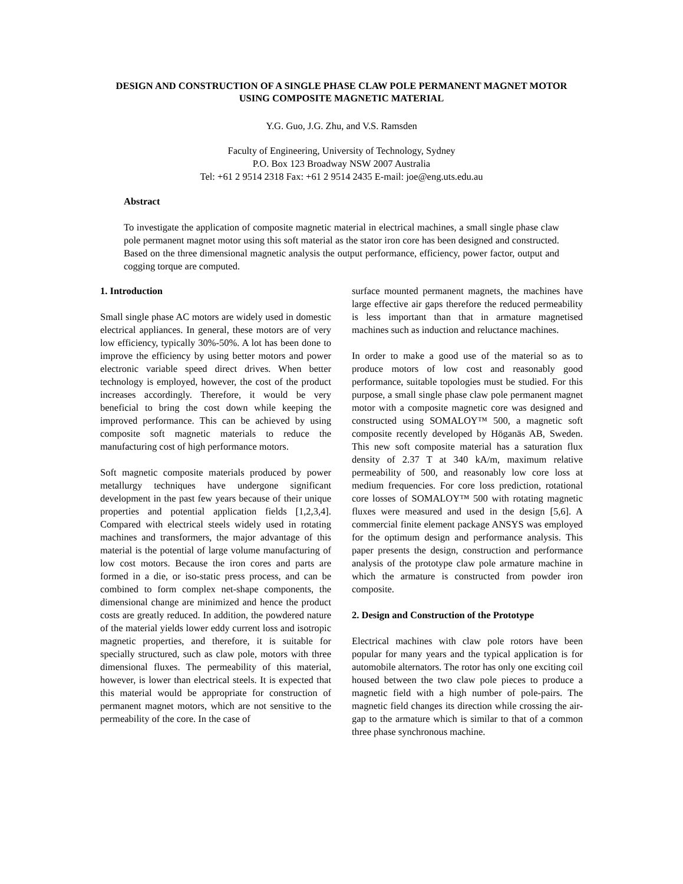DESIGN AND CONSTRUCTION OF A SINGLE PHASE CLAW POLE PERMANENT MAGNET MOTOR USING COMPOSITE MAGNETIC MATERIAL
Y.G. Guo, J.G. Zhu, and V.S. Ramsden
Faculty of Engineering, University of Technology, Sydney
P.O. Box 123 Broadway NSW 2007 Australia
Tel: +61 2 9514 2318 Fax: +61 2 9514 2435 E-mail: joe@eng.uts.edu.au
Abstract
To investigate the application of composite magnetic material in electrical machines, a small single phase claw pole permanent magnet motor using this soft material as the stator iron core has been designed and constructed. Based on the three dimensional magnetic analysis the output performance, efficiency, power factor, output and cogging torque are computed.
1. Introduction
Small single phase AC motors are widely used in domestic electrical appliances. In general, these motors are of very low efficiency, typically 30%-50%. A lot has been done to improve the efficiency by using better motors and power electronic variable speed direct drives. When better technology is employed, however, the cost of the product increases accordingly. Therefore, it would be very beneficial to bring the cost down while keeping the improved performance. This can be achieved by using composite soft magnetic materials to reduce the manufacturing cost of high performance motors.
Soft magnetic composite materials produced by power metallurgy techniques have undergone significant development in the past few years because of their unique properties and potential application fields [1,2,3,4]. Compared with electrical steels widely used in rotating machines and transformers, the major advantage of this material is the potential of large volume manufacturing of low cost motors. Because the iron cores and parts are formed in a die, or iso-static press process, and can be combined to form complex net-shape components, the dimensional change are minimized and hence the product costs are greatly reduced. In addition, the powdered nature of the material yields lower eddy current loss and isotropic magnetic properties, and therefore, it is suitable for specially structured, such as claw pole, motors with three dimensional fluxes. The permeability of this material, however, is lower than electrical steels. It is expected that this material would be appropriate for construction of permanent magnet motors, which are not sensitive to the permeability of the core. In the case of
surface mounted permanent magnets, the machines have large effective air gaps therefore the reduced permeability is less important than that in armature magnetised machines such as induction and reluctance machines.
In order to make a good use of the material so as to produce motors of low cost and reasonably good performance, suitable topologies must be studied. For this purpose, a small single phase claw pole permanent magnet motor with a composite magnetic core was designed and constructed using SOMALOY™ 500, a magnetic soft composite recently developed by Höganäs AB, Sweden. This new soft composite material has a saturation flux density of 2.37 T at 340 kA/m, maximum relative permeability of 500, and reasonably low core loss at medium frequencies. For core loss prediction, rotational core losses of SOMALOY™ 500 with rotating magnetic fluxes were measured and used in the design [5,6]. A commercial finite element package ANSYS was employed for the optimum design and performance analysis. This paper presents the design, construction and performance analysis of the prototype claw pole armature machine in which the armature is constructed from powder iron composite.
2. Design and Construction of the Prototype
Electrical machines with claw pole rotors have been popular for many years and the typical application is for automobile alternators. The rotor has only one exciting coil housed between the two claw pole pieces to produce a magnetic field with a high number of pole-pairs. The magnetic field changes its direction while crossing the air-gap to the armature which is similar to that of a common three phase synchronous machine.